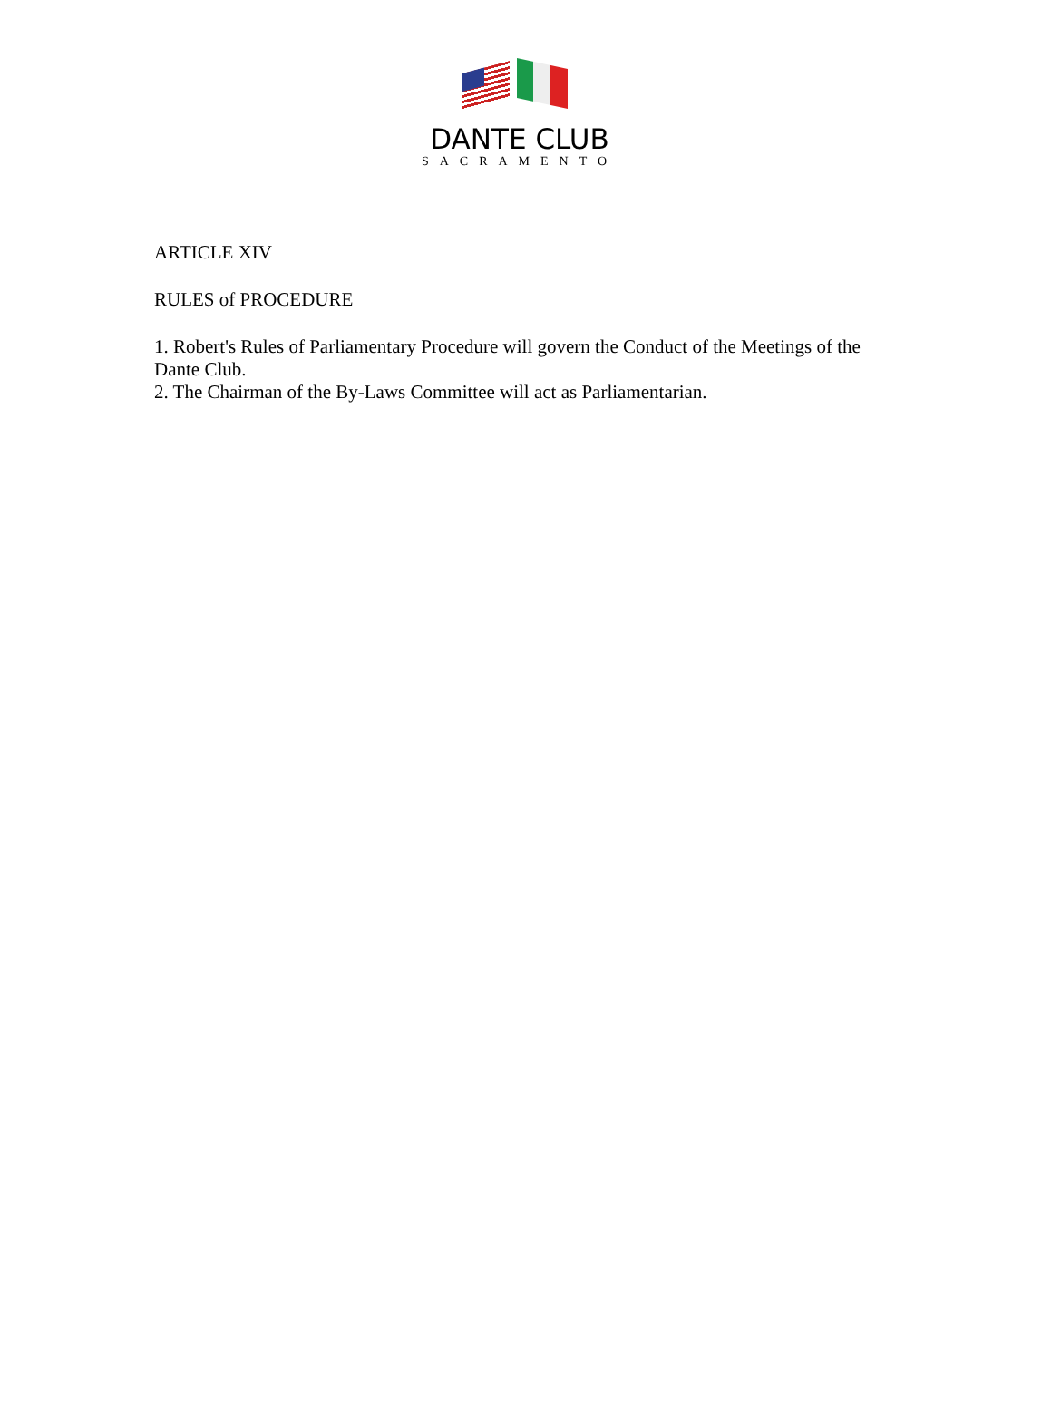DANTE CLUB
SACRAMENTO
ARTICLE XIV
RULES of PROCEDURE
1. Robert's Rules of Parliamentary Procedure will govern the Conduct of the Meetings of the Dante Club.
2. The Chairman of the By-Laws Committee will act as Parliamentarian.